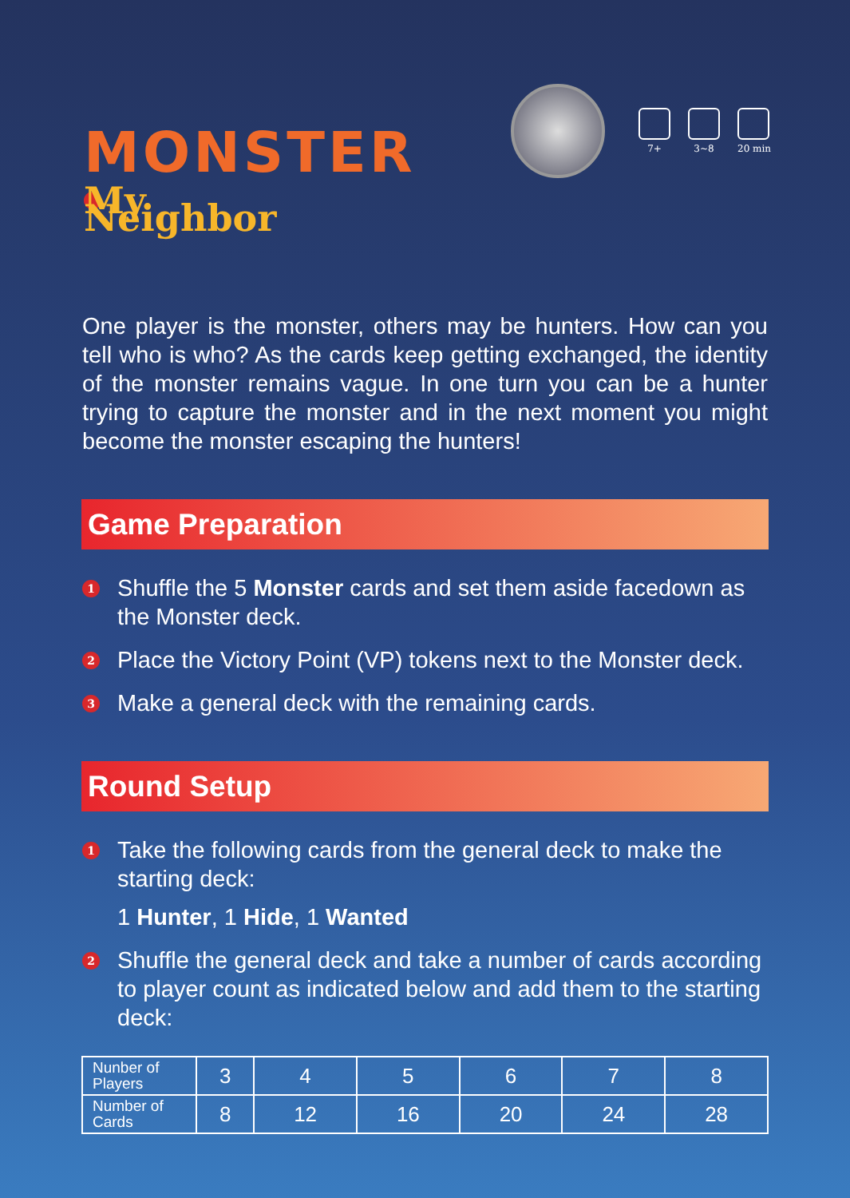MONSTER
My Neighbor
7+ 3~8 20 min
One player is the monster, others may be hunters. How can you tell who is who? As the cards keep getting exchanged, the identity of the monster remains vague. In one turn you can be a hunter trying to capture the monster and in the next moment you might become the monster escaping the hunters!
Game Preparation
1 Shuffle the 5 Monster cards and set them aside facedown as the Monster deck.
2 Place the Victory Point (VP) tokens next to the Monster deck.
3 Make a general deck with the remaining cards.
Round Setup
1 Take the following cards from the general deck to make the starting deck:
1 Hunter, 1 Hide, 1 Wanted
2 Shuffle the general deck and take a number of cards according to player count as indicated below and add them to the starting deck:
| Nunber of Players | 3 | 4 | 5 | 6 | 7 | 8 |
| Number of Cards | 8 | 12 | 16 | 20 | 24 | 28 |